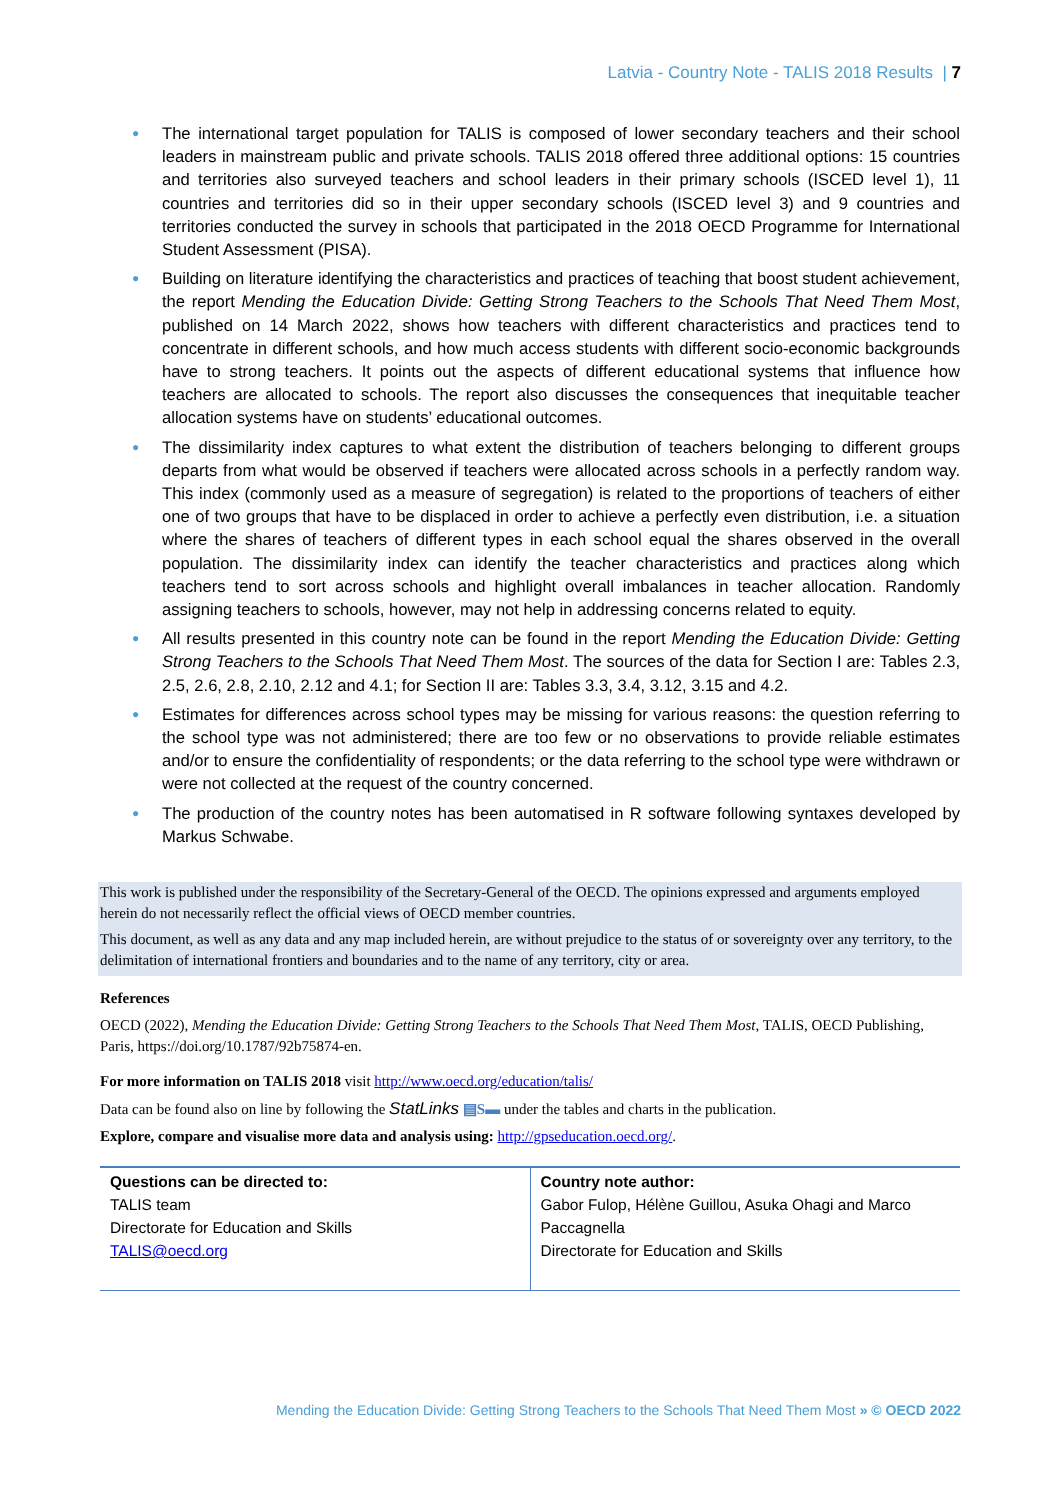Latvia - Country Note - TALIS 2018 Results | 7
● The international target population for TALIS is composed of lower secondary teachers and their school leaders in mainstream public and private schools. TALIS 2018 offered three additional options: 15 countries and territories also surveyed teachers and school leaders in their primary schools (ISCED level 1), 11 countries and territories did so in their upper secondary schools (ISCED level 3) and 9 countries and territories conducted the survey in schools that participated in the 2018 OECD Programme for International Student Assessment (PISA).
● Building on literature identifying the characteristics and practices of teaching that boost student achievement, the report Mending the Education Divide: Getting Strong Teachers to the Schools That Need Them Most, published on 14 March 2022, shows how teachers with different characteristics and practices tend to concentrate in different schools, and how much access students with different socio-economic backgrounds have to strong teachers. It points out the aspects of different educational systems that influence how teachers are allocated to schools. The report also discusses the consequences that inequitable teacher allocation systems have on students’ educational outcomes.
● The dissimilarity index captures to what extent the distribution of teachers belonging to different groups departs from what would be observed if teachers were allocated across schools in a perfectly random way. This index (commonly used as a measure of segregation) is related to the proportions of teachers of either one of two groups that have to be displaced in order to achieve a perfectly even distribution, i.e. a situation where the shares of teachers of different types in each school equal the shares observed in the overall population. The dissimilarity index can identify the teacher characteristics and practices along which teachers tend to sort across schools and highlight overall imbalances in teacher allocation. Randomly assigning teachers to schools, however, may not help in addressing concerns related to equity.
● All results presented in this country note can be found in the report Mending the Education Divide: Getting Strong Teachers to the Schools That Need Them Most. The sources of the data for Section I are: Tables 2.3, 2.5, 2.6, 2.8, 2.10, 2.12 and 4.1; for Section II are: Tables 3.3, 3.4, 3.12, 3.15 and 4.2.
● Estimates for differences across school types may be missing for various reasons: the question referring to the school type was not administered; there are too few or no observations to provide reliable estimates and/or to ensure the confidentiality of respondents; or the data referring to the school type were withdrawn or were not collected at the request of the country concerned.
● The production of the country notes has been automatised in R software following syntaxes developed by Markus Schwabe.
This work is published under the responsibility of the Secretary-General of the OECD. The opinions expressed and arguments employed herein do not necessarily reflect the official views of OECD member countries.
This document, as well as any data and any map included herein, are without prejudice to the status of or sovereignty over any territory, to the delimitation of international frontiers and boundaries and to the name of any territory, city or area.
References
OECD (2022), Mending the Education Divide: Getting Strong Teachers to the Schools That Need Them Most, TALIS, OECD Publishing, Paris, https://doi.org/10.1787/92b75874-en.
For more information on TALIS 2018 visit http://www.oecd.org/education/talis/
Data can be found also on line by following the StatLinks ▤S▬ under the tables and charts in the publication.
Explore, compare and visualise more data and analysis using: http://gpseducation.oecd.org/.
| Questions can be directed to: TALIS team Directorate for Education and Skills TALIS@oecd.org | Country note author: Gabor Fulop, Hélène Guillou, Asuka Ohagi and Marco Paccagnella Directorate for Education and Skills |
Mending the Education Divide: Getting Strong Teachers to the Schools That Need Them Most » © OECD 2022